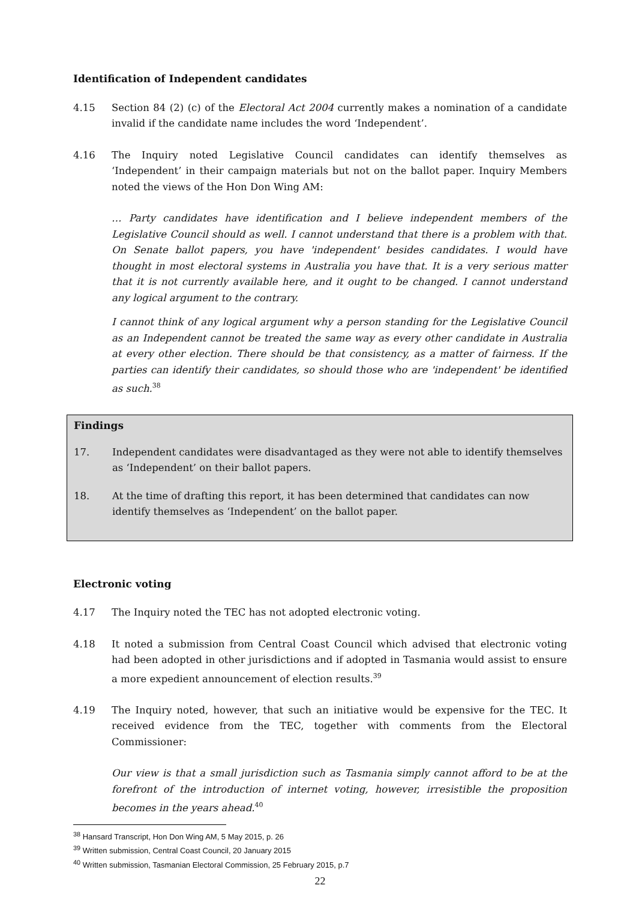Identification of Independent candidates
4.15 Section 84 (2) (c) of the Electoral Act 2004 currently makes a nomination of a candidate invalid if the candidate name includes the word ‘Independent’.
4.16 The Inquiry noted Legislative Council candidates can identify themselves as ‘Independent’ in their campaign materials but not on the ballot paper. Inquiry Members noted the views of the Hon Don Wing AM:
… Party candidates have identification and I believe independent members of the Legislative Council should as well. I cannot understand that there is a problem with that. On Senate ballot papers, you have 'independent' besides candidates. I would have thought in most electoral systems in Australia you have that. It is a very serious matter that it is not currently available here, and it ought to be changed. I cannot understand any logical argument to the contrary.
I cannot think of any logical argument why a person standing for the Legislative Council as an Independent cannot be treated the same way as every other candidate in Australia at every other election. There should be that consistency, as a matter of fairness. If the parties can identify their candidates, so should those who are 'independent' be identified as such.<sup>38</sup>
Findings
17. Independent candidates were disadvantaged as they were not able to identify themselves as ‘Independent’ on their ballot papers.
18. At the time of drafting this report, it has been determined that candidates can now identify themselves as ‘Independent’ on the ballot paper.
Electronic voting
4.17 The Inquiry noted the TEC has not adopted electronic voting.
4.18 It noted a submission from Central Coast Council which advised that electronic voting had been adopted in other jurisdictions and if adopted in Tasmania would assist to ensure a more expedient announcement of election results.<sup>39</sup>
4.19 The Inquiry noted, however, that such an initiative would be expensive for the TEC. It received evidence from the TEC, together with comments from the Electoral Commissioner:
Our view is that a small jurisdiction such as Tasmania simply cannot afford to be at the forefront of the introduction of internet voting, however, irresistible the proposition becomes in the years ahead.<sup>40</sup>
<sup>38</sup> Hansard Transcript, Hon Don Wing AM, 5 May 2015, p. 26
<sup>39</sup> Written submission, Central Coast Council, 20 January 2015
<sup>40</sup> Written submission, Tasmanian Electoral Commission, 25 February 2015, p.7
22